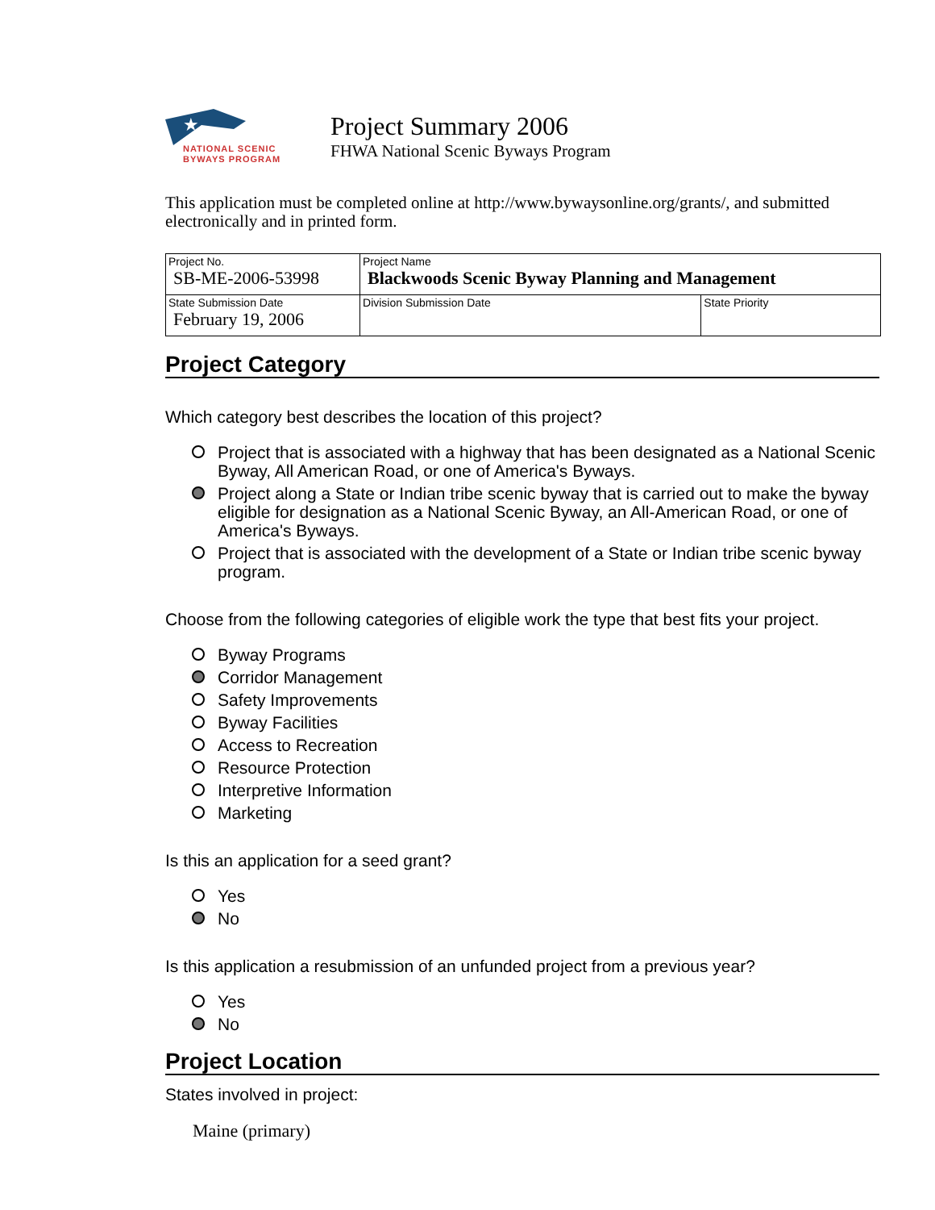★
NATIONAL SCENIC
BYWAYS PROGRAM
Project Summary 2006
FHWA National Scenic Byways Program
This application must be completed online at http://www.bywaysonline.org/grants/, and submitted electronically and in printed form.
| Project No. SB-ME-2006-53998 | Project Name Blackwoods Scenic Byway Planning and Management | |
| State Submission Date February 19, 2006 | Division Submission Date | State Priority |
Project Category
Which category best describes the location of this project?
Project that is associated with a highway that has been designated as a National Scenic Byway, All American Road, or one of America's Byways.
Project along a State or Indian tribe scenic byway that is carried out to make the byway eligible for designation as a National Scenic Byway, an All-American Road, or one of America's Byways.
Project that is associated with the development of a State or Indian tribe scenic byway program.
Choose from the following categories of eligible work the type that best fits your project.
Byway Programs
Corridor Management
Safety Improvements
Byway Facilities
Access to Recreation
Resource Protection
Interpretive Information
Marketing
Is this an application for a seed grant?
Yes
No
Is this application a resubmission of an unfunded project from a previous year?
Yes
No
Project Location
States involved in project:
Maine (primary)